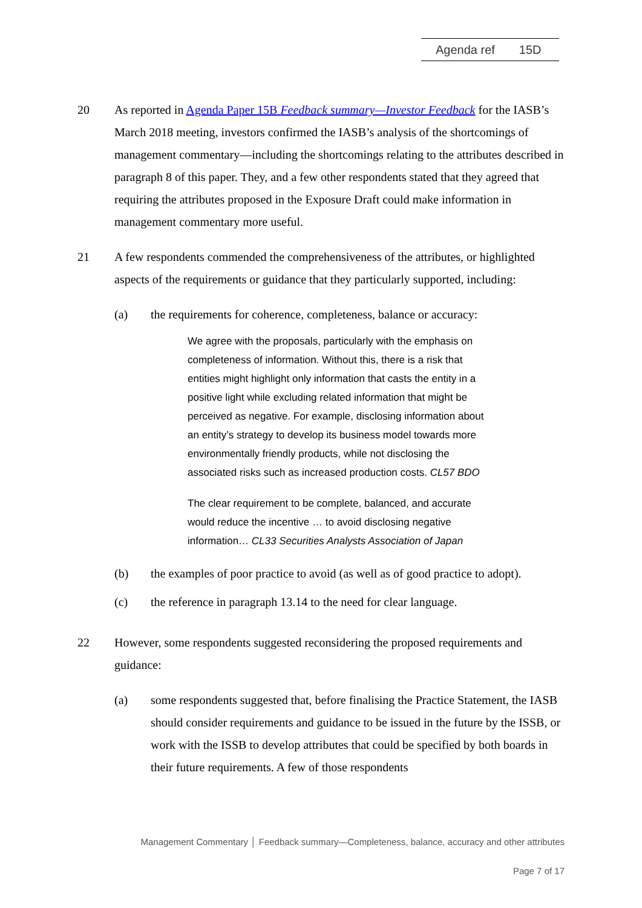Agenda ref 15D
20 As reported in Agenda Paper 15B Feedback summary—Investor Feedback for the IASB’s March 2018 meeting, investors confirmed the IASB’s analysis of the shortcomings of management commentary—including the shortcomings relating to the attributes described in paragraph 8 of this paper. They, and a few other respondents stated that they agreed that requiring the attributes proposed in the Exposure Draft could make information in management commentary more useful.
21 A few respondents commended the comprehensiveness of the attributes, or highlighted aspects of the requirements or guidance that they particularly supported, including:
(a) the requirements for coherence, completeness, balance or accuracy:
We agree with the proposals, particularly with the emphasis on completeness of information. Without this, there is a risk that entities might highlight only information that casts the entity in a positive light while excluding related information that might be perceived as negative. For example, disclosing information about an entity’s strategy to develop its business model towards more environmentally friendly products, while not disclosing the associated risks such as increased production costs. CL57 BDO
The clear requirement to be complete, balanced, and accurate would reduce the incentive … to avoid disclosing negative information… CL33 Securities Analysts Association of Japan
(b) the examples of poor practice to avoid (as well as of good practice to adopt).
(c) the reference in paragraph 13.14 to the need for clear language.
22 However, some respondents suggested reconsidering the proposed requirements and guidance:
(a) some respondents suggested that, before finalising the Practice Statement, the IASB should consider requirements and guidance to be issued in the future by the ISSB, or work with the ISSB to develop attributes that could be specified by both boards in their future requirements. A few of those respondents
Management Commentary │ Feedback summary—Completeness, balance, accuracy and other attributes
Page 7 of 17